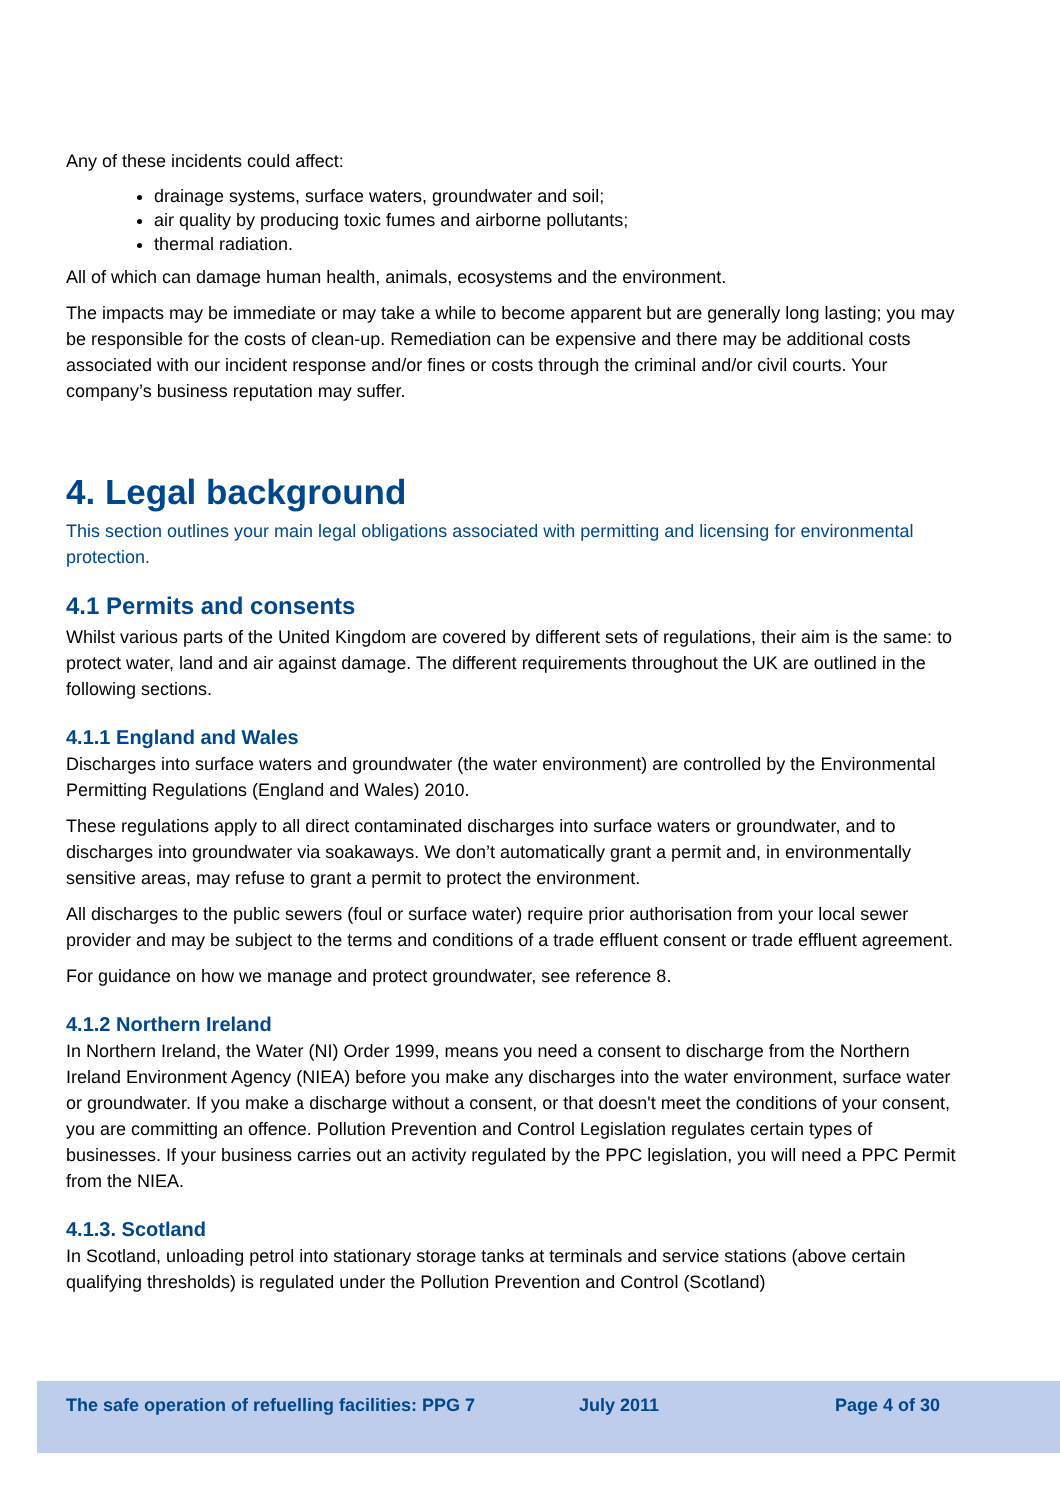Any of these incidents could affect:
drainage systems, surface waters, groundwater and soil;
air quality by producing toxic fumes and airborne pollutants;
thermal radiation.
All of which can damage human health, animals, ecosystems and the environment.
The impacts may be immediate or may take a while to become apparent but are generally long lasting; you may be responsible for the costs of clean-up. Remediation can be expensive and there may be additional costs associated with our incident response and/or fines or costs through the criminal and/or civil courts. Your company’s business reputation may suffer.
4. Legal background
This section outlines your main legal obligations associated with permitting and licensing for environmental protection.
4.1 Permits and consents
Whilst various parts of the United Kingdom are covered by different sets of regulations, their aim is the same: to protect water, land and air against damage. The different requirements throughout the UK are outlined in the following sections.
4.1.1 England and Wales
Discharges into surface waters and groundwater (the water environment) are controlled by the Environmental Permitting Regulations (England and Wales) 2010.
These regulations apply to all direct contaminated discharges into surface waters or groundwater, and to discharges into groundwater via soakaways. We don’t automatically grant a permit and, in environmentally sensitive areas, may refuse to grant a permit to protect the environment.
All discharges to the public sewers (foul or surface water) require prior authorisation from your local sewer provider and may be subject to the terms and conditions of a trade effluent consent or trade effluent agreement.
For guidance on how we manage and protect groundwater, see reference 8.
4.1.2 Northern Ireland
In Northern Ireland, the Water (NI) Order 1999, means you need a consent to discharge from the Northern Ireland Environment Agency (NIEA) before you make any discharges into the water environment, surface water or groundwater. If you make a discharge without a consent, or that doesn't meet the conditions of your consent, you are committing an offence. Pollution Prevention and Control Legislation regulates certain types of businesses. If your business carries out an activity regulated by the PPC legislation, you will need a PPC Permit from the NIEA.
4.1.3. Scotland
In Scotland, unloading petrol into stationary storage tanks at terminals and service stations (above certain qualifying thresholds) is regulated under the Pollution Prevention and Control (Scotland)
The safe operation of refuelling facilities: PPG 7 July 2011 Page 4 of 30